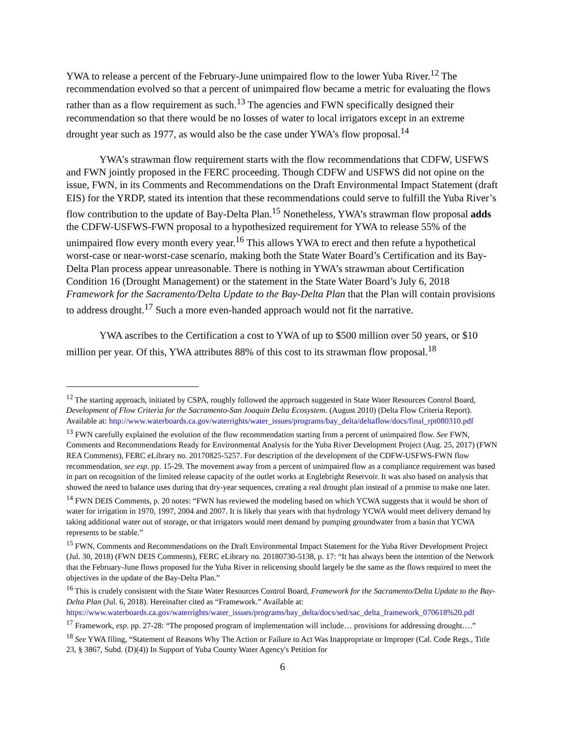YWA to release a percent of the February-June unimpaired flow to the lower Yuba River.<sup>12</sup> The recommendation evolved so that a percent of unimpaired flow became a metric for evaluating the flows rather than as a flow requirement as such.<sup>13</sup> The agencies and FWN specifically designed their recommendation so that there would be no losses of water to local irrigators except in an extreme drought year such as 1977, as would also be the case under YWA’s flow proposal.<sup>14</sup>
YWA’s strawman flow requirement starts with the flow recommendations that CDFW, USFWS and FWN jointly proposed in the FERC proceeding. Though CDFW and USFWS did not opine on the issue, FWN, in its Comments and Recommendations on the Draft Environmental Impact Statement (draft EIS) for the YRDP, stated its intention that these recommendations could serve to fulfill the Yuba River’s flow contribution to the update of Bay-Delta Plan.<sup>15</sup> Nonetheless, YWA’s strawman flow proposal adds the CDFW-USFWS-FWN proposal to a hypothesized requirement for YWA to release 55% of the unimpaired flow every month every year.<sup>16</sup> This allows YWA to erect and then refute a hypothetical worst-case or near-worst-case scenario, making both the State Water Board’s Certification and its Bay-Delta Plan process appear unreasonable. There is nothing in YWA’s strawman about Certification Condition 16 (Drought Management) or the statement in the State Water Board’s July 6, 2018 Framework for the Sacramento/Delta Update to the Bay-Delta Plan that the Plan will contain provisions to address drought.<sup>17</sup> Such a more even-handed approach would not fit the narrative.
YWA ascribes to the Certification a cost to YWA of up to $500 million over 50 years, or $10 million per year. Of this, YWA attributes 88% of this cost to its strawman flow proposal.<sup>18</sup>
<sup>12</sup> The starting approach, initiated by CSPA, roughly followed the approach suggested in State Water Resources Control Board, Development of Flow Criteria for the Sacramento-San Joaquin Delta Ecosystem. (August 2010) (Delta Flow Criteria Report). Available at: http://www.waterboards.ca.gov/waterrights/water_issues/programs/bay_delta/deltaflow/docs/final_rpt080310.pdf
<sup>13</sup> FWN carefully explained the evolution of the flow recommendation starting from a percent of unimpaired flow. See FWN, Comments and Recommendations Ready for Environmental Analysis for the Yuba River Development Project (Aug. 25, 2017) (FWN REA Comments), FERC eLibrary no. 20170825-5257. For description of the development of the CDFW-USFWS-FWN flow recommendation, see esp. pp. 15-29. The movement away from a percent of unimpaired flow as a compliance requirement was based in part on recognition of the limited release capacity of the outlet works at Englebright Reservoir. It was also based on analysis that showed the need to balance uses during that dry-year sequences, creating a real drought plan instead of a promise to make one later.
<sup>14</sup> FWN DEIS Comments, p. 20 notes: “FWN has reviewed the modeling based on which YCWA suggests that it would be short of water for irrigation in 1970, 1997, 2004 and 2007. It is likely that years with that hydrology YCWA would meet delivery demand by taking additional water out of storage, or that irrigators would meet demand by pumping groundwater from a basin that YCWA represents to be stable.”
<sup>15</sup> FWN, Comments and Recommendations on the Draft Environmental Impact Statement for the Yuba River Development Project (Jul. 30, 2018) (FWN DEIS Comments), FERC eLibrary no. 20180730-5138, p. 17: “It has always been the intention of the Network that the February-June flows proposed for the Yuba River in relicensing should largely be the same as the flows required to meet the objectives in the update of the Bay-Delta Plan.”
<sup>16</sup> This is crudely consistent with the State Water Resources Control Board, Framework for the Sacramento/Delta Update to the Bay-Delta Plan (Jul. 6, 2018). Hereinafter cited as “Framework.” Available at: https://www.waterboards.ca.gov/waterrights/water_issues/programs/bay_delta/docs/sed/sac_delta_framework_070618%20.pdf
<sup>17</sup> Framework, esp. pp. 27-28: “The proposed program of implementation will include… provisions for addressing drought….”
<sup>18</sup> See YWA filing, “Statement of Reasons Why The Action or Failure to Act Was Inappropriate or Improper (Cal. Code Regs., Title 23, § 3867, Subd. (D)(4)) In Support of Yuba County Water Agency's Petition for
6